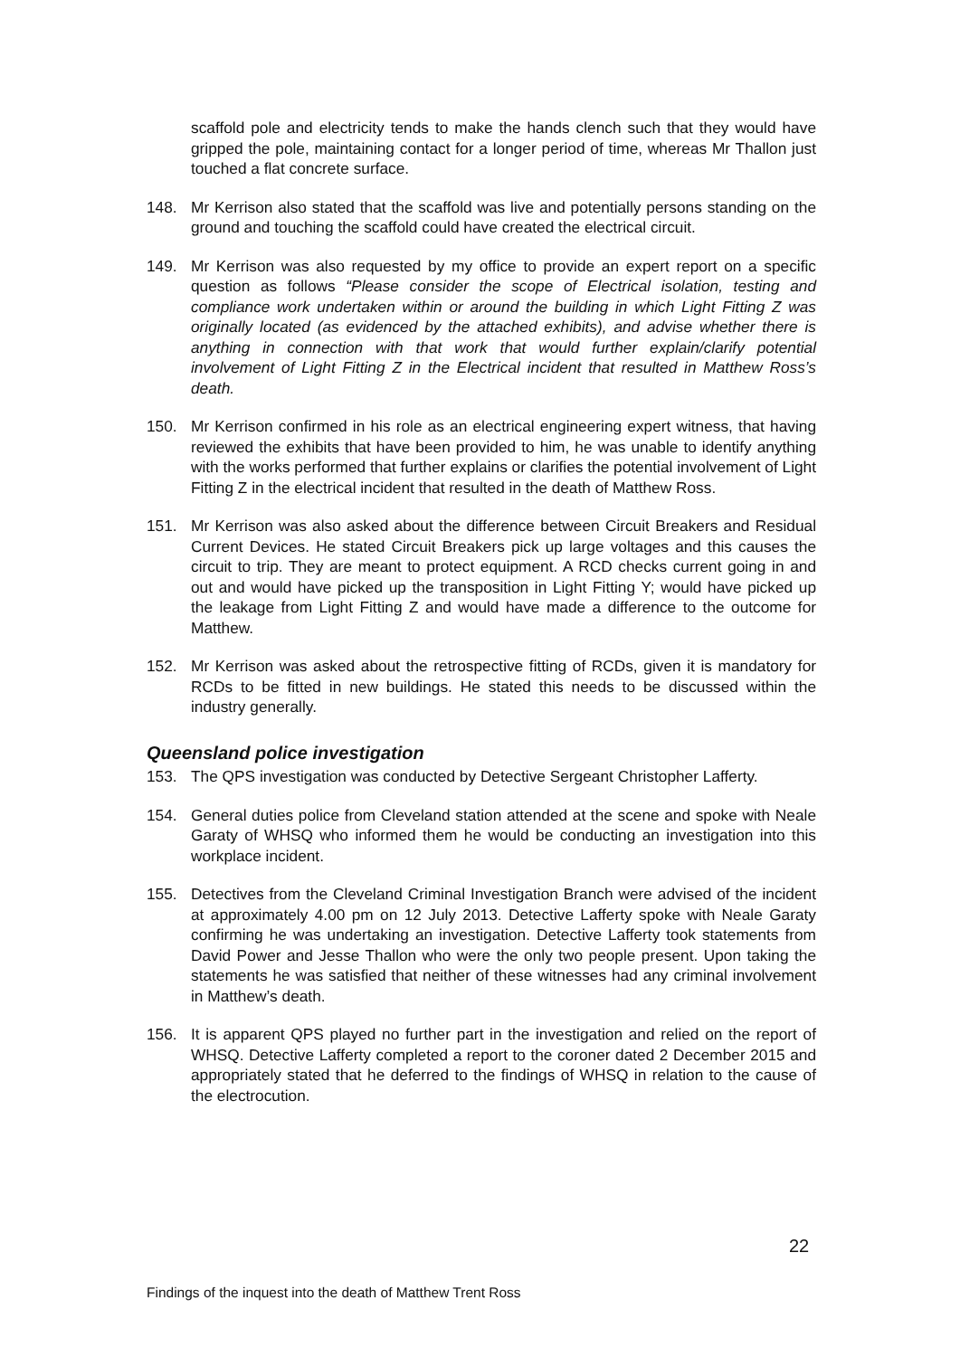scaffold pole and electricity tends to make the hands clench such that they would have gripped the pole, maintaining contact for a longer period of time, whereas Mr Thallon just touched a flat concrete surface.
148. Mr Kerrison also stated that the scaffold was live and potentially persons standing on the ground and touching the scaffold could have created the electrical circuit.
149. Mr Kerrison was also requested by my office to provide an expert report on a specific question as follows “Please consider the scope of Electrical isolation, testing and compliance work undertaken within or around the building in which Light Fitting Z was originally located (as evidenced by the attached exhibits), and advise whether there is anything in connection with that work that would further explain/clarify potential involvement of Light Fitting Z in the Electrical incident that resulted in Matthew Ross’s death.
150. Mr Kerrison confirmed in his role as an electrical engineering expert witness, that having reviewed the exhibits that have been provided to him, he was unable to identify anything with the works performed that further explains or clarifies the potential involvement of Light Fitting Z in the electrical incident that resulted in the death of Matthew Ross.
151. Mr Kerrison was also asked about the difference between Circuit Breakers and Residual Current Devices. He stated Circuit Breakers pick up large voltages and this causes the circuit to trip. They are meant to protect equipment. A RCD checks current going in and out and would have picked up the transposition in Light Fitting Y; would have picked up the leakage from Light Fitting Z and would have made a difference to the outcome for Matthew.
152. Mr Kerrison was asked about the retrospective fitting of RCDs, given it is mandatory for RCDs to be fitted in new buildings. He stated this needs to be discussed within the industry generally.
Queensland police investigation
153. The QPS investigation was conducted by Detective Sergeant Christopher Lafferty.
154. General duties police from Cleveland station attended at the scene and spoke with Neale Garaty of WHSQ who informed them he would be conducting an investigation into this workplace incident.
155. Detectives from the Cleveland Criminal Investigation Branch were advised of the incident at approximately 4.00 pm on 12 July 2013. Detective Lafferty spoke with Neale Garaty confirming he was undertaking an investigation. Detective Lafferty took statements from David Power and Jesse Thallon who were the only two people present. Upon taking the statements he was satisfied that neither of these witnesses had any criminal involvement in Matthew’s death.
156. It is apparent QPS played no further part in the investigation and relied on the report of WHSQ. Detective Lafferty completed a report to the coroner dated 2 December 2015 and appropriately stated that he deferred to the findings of WHSQ in relation to the cause of the electrocution.
22
Findings of the inquest into the death of Matthew Trent Ross